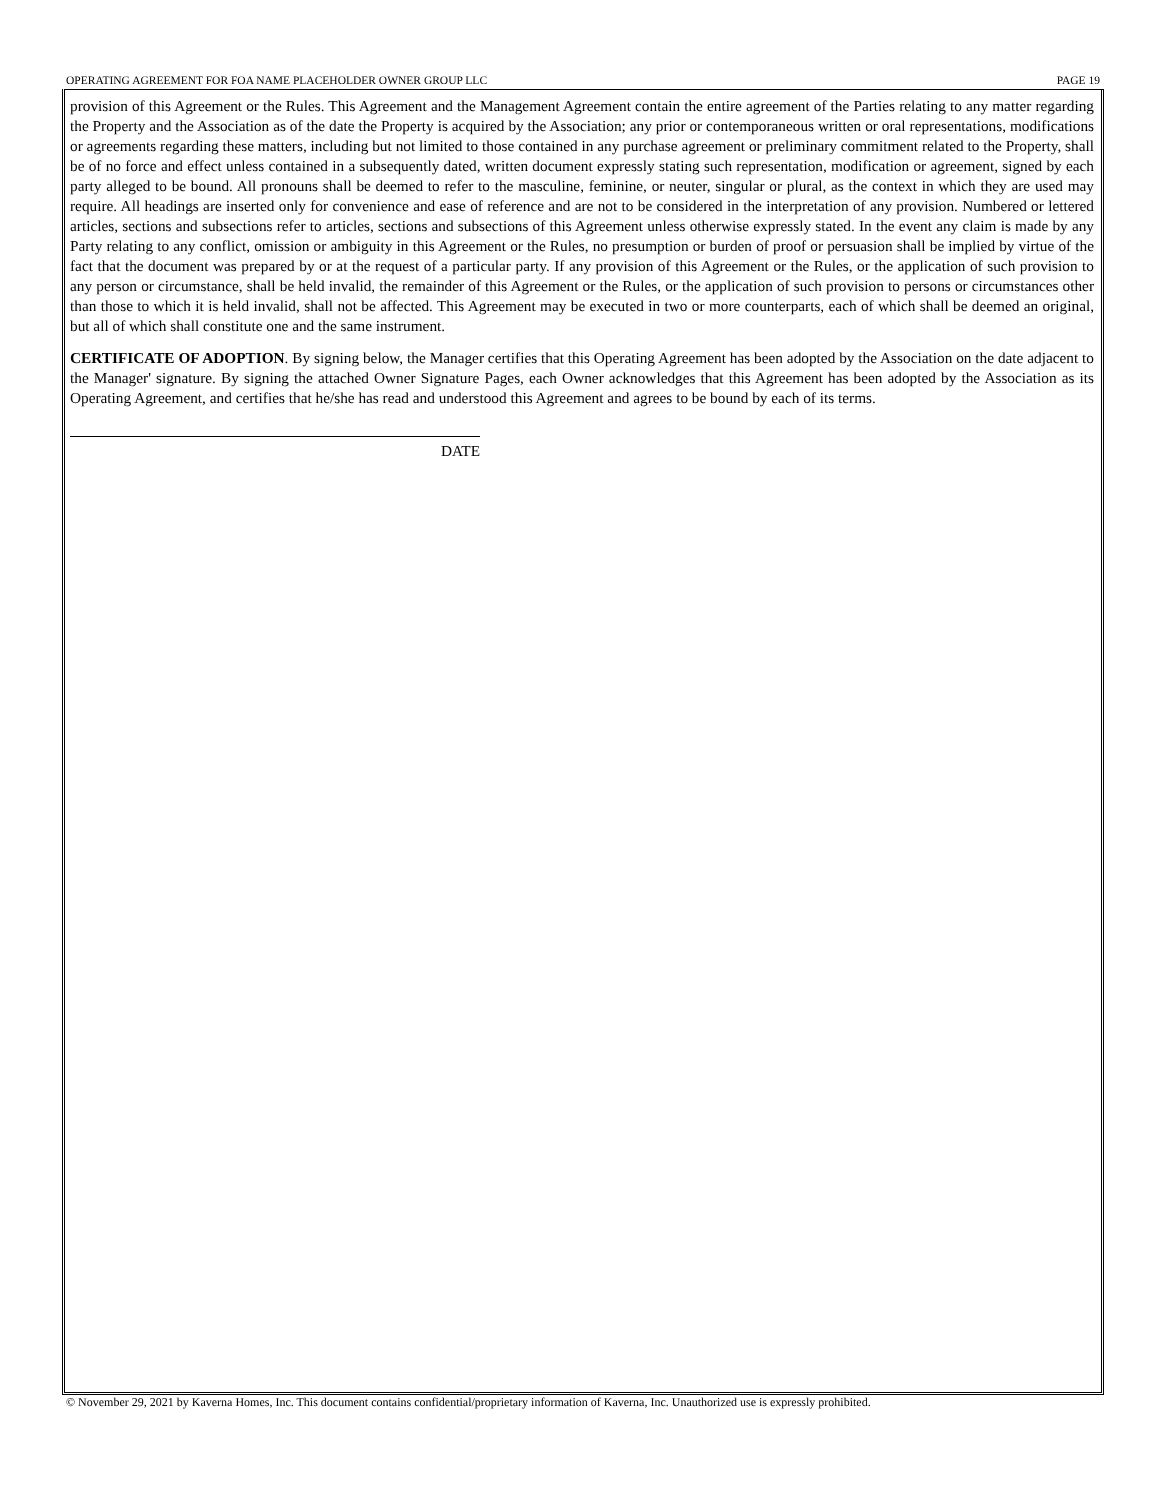OPERATING AGREEMENT FOR FOA NAME PLACEHOLDER OWNER GROUP LLC PAGE 19
provision of this Agreement or the Rules. This Agreement and the Management Agreement contain the entire agreement of the Parties relating to any matter regarding the Property and the Association as of the date the Property is acquired by the Association; any prior or contemporaneous written or oral representations, modifications or agreements regarding these matters, including but not limited to those contained in any purchase agreement or preliminary commitment related to the Property, shall be of no force and effect unless contained in a subsequently dated, written document expressly stating such representation, modification or agreement, signed by each party alleged to be bound. All pronouns shall be deemed to refer to the masculine, feminine, or neuter, singular or plural, as the context in which they are used may require. All headings are inserted only for convenience and ease of reference and are not to be considered in the interpretation of any provision. Numbered or lettered articles, sections and subsections refer to articles, sections and subsections of this Agreement unless otherwise expressly stated. In the event any claim is made by any Party relating to any conflict, omission or ambiguity in this Agreement or the Rules, no presumption or burden of proof or persuasion shall be implied by virtue of the fact that the document was prepared by or at the request of a particular party. If any provision of this Agreement or the Rules, or the application of such provision to any person or circumstance, shall be held invalid, the remainder of this Agreement or the Rules, or the application of such provision to persons or circumstances other than those to which it is held invalid, shall not be affected. This Agreement may be executed in two or more counterparts, each of which shall be deemed an original, but all of which shall constitute one and the same instrument.
CERTIFICATE OF ADOPTION. By signing below, the Manager certifies that this Operating Agreement has been adopted by the Association on the date adjacent to the Manager' signature. By signing the attached Owner Signature Pages, each Owner acknowledges that this Agreement has been adopted by the Association as its Operating Agreement, and certifies that he/she has read and understood this Agreement and agrees to be bound by each of its terms.
DATE
© November 29, 2021 by Kaverna Homes, Inc. This document contains confidential/proprietary information of Kaverna, Inc. Unauthorized use is expressly prohibited.